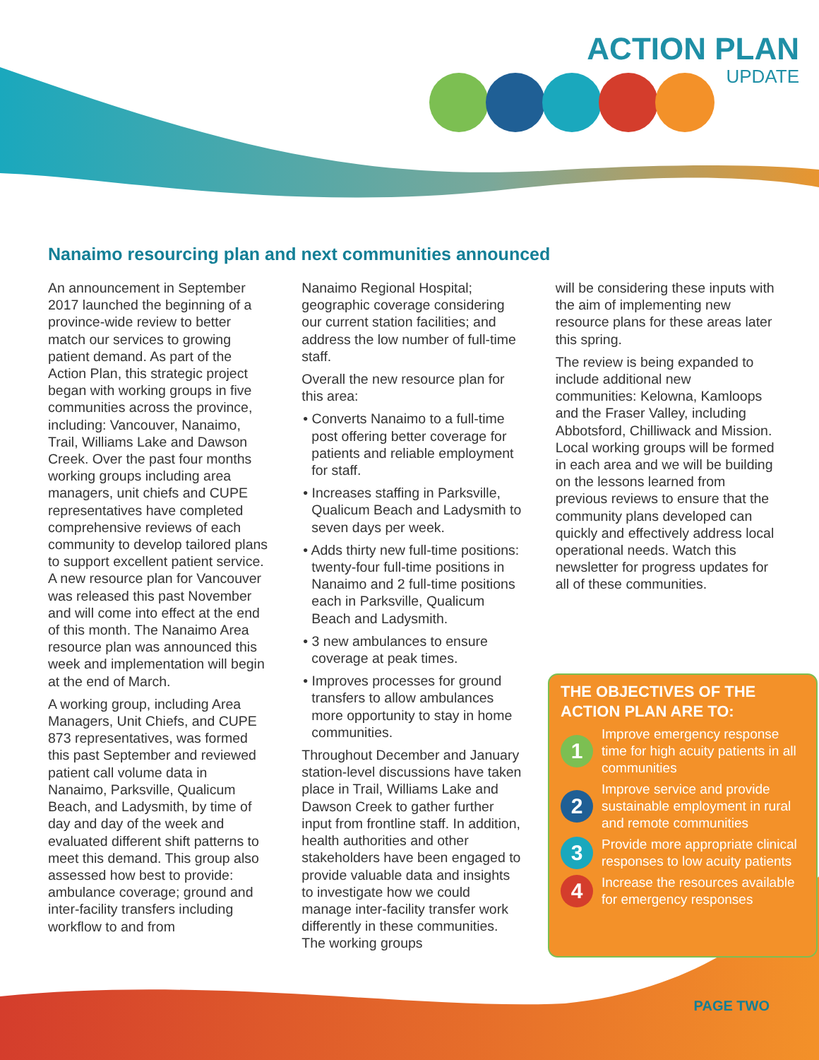ACTION PLAN
UPDATE
Nanaimo resourcing plan and next communities announced
An announcement in September 2017 launched the beginning of a province-wide review to better match our services to growing patient demand. As part of the Action Plan, this strategic project began with working groups in five communities across the province, including: Vancouver, Nanaimo, Trail, Williams Lake and Dawson Creek. Over the past four months working groups including area managers, unit chiefs and CUPE representatives have completed comprehensive reviews of each community to develop tailored plans to support excellent patient service. A new resource plan for Vancouver was released this past November and will come into effect at the end of this month. The Nanaimo Area resource plan was announced this week and implementation will begin at the end of March.
A working group, including Area Managers, Unit Chiefs, and CUPE 873 representatives, was formed this past September and reviewed patient call volume data in Nanaimo, Parksville, Qualicum Beach, and Ladysmith, by time of day and day of the week and evaluated different shift patterns to meet this demand. This group also assessed how best to provide: ambulance coverage; ground and inter-facility transfers including workflow to and from
Nanaimo Regional Hospital; geographic coverage considering our current station facilities; and address the low number of full-time staff.
Overall the new resource plan for this area:
• Converts Nanaimo to a full-time post offering better coverage for patients and reliable employment for staff.
• Increases staffing in Parksville, Qualicum Beach and Ladysmith to seven days per week.
• Adds thirty new full-time positions: twenty-four full-time positions in Nanaimo and 2 full-time positions each in Parksville, Qualicum Beach and Ladysmith.
• 3 new ambulances to ensure coverage at peak times.
• Improves processes for ground transfers to allow ambulances more opportunity to stay in home communities.
Throughout December and January station-level discussions have taken place in Trail, Williams Lake and Dawson Creek to gather further input from frontline staff. In addition, health authorities and other stakeholders have been engaged to provide valuable data and insights to investigate how we could manage inter-facility transfer work differently in these communities. The working groups
will be considering these inputs with the aim of implementing new resource plans for these areas later this spring.
The review is being expanded to include additional new communities: Kelowna, Kamloops and the Fraser Valley, including Abbotsford, Chilliwack and Mission. Local working groups will be formed in each area and we will be building on the lessons learned from previous reviews to ensure that the community plans developed can quickly and effectively address local operational needs. Watch this newsletter for progress updates for all of these communities.
THE OBJECTIVES OF THE ACTION PLAN ARE TO:
1
Improve emergency response time for high acuity patients in all communities
2
Improve service and provide sustainable employment in rural and remote communities
3
Provide more appropriate clinical responses to low acuity patients
4
Increase the resources available for emergency responses
PAGE TWO